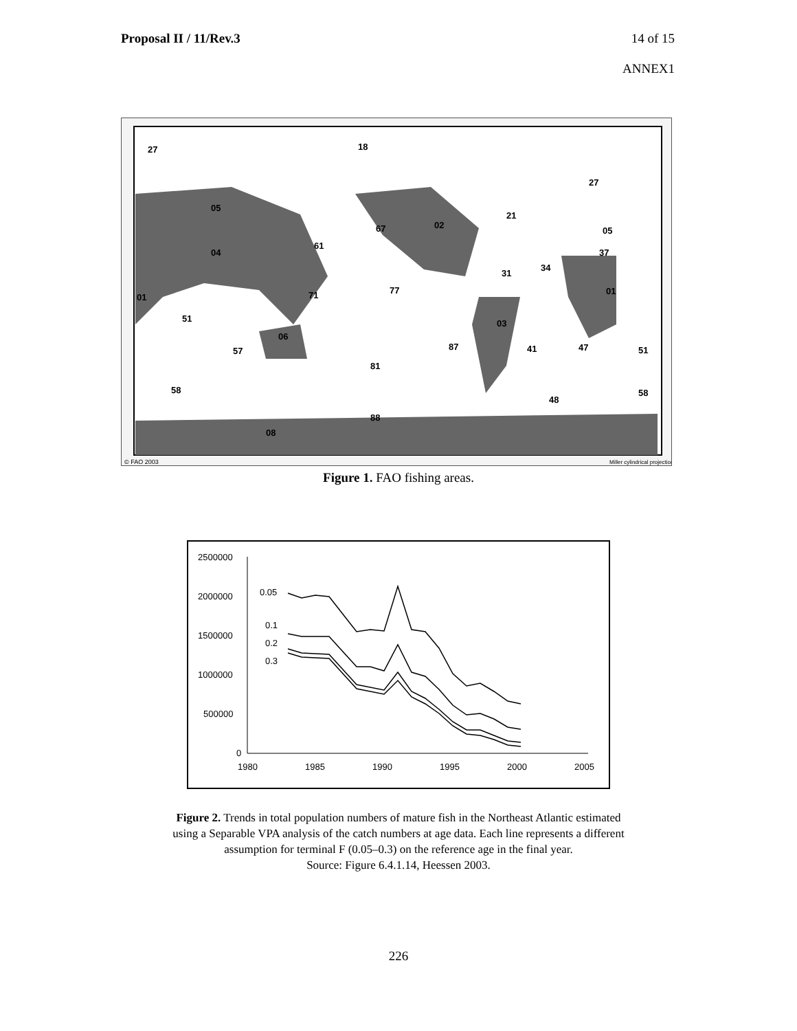Proposal II / 11/Rev.3 14 of 15
ANNEX1
27
18
05
27
02
67
61
04
05
37
21
31
34
01
77
71
01
51
06
57
03
87
41
47
51
81
58
58
48
88
08
© FAO 2003
Miller cylindrical projection
Figure 1. FAO fishing areas.
2500000
2000000
1500000
1000000
500000
0
1980
1985
1990
1995
2000
2005
0.05
0.1
0.2
0.3
Figure 2. Trends in total population numbers of mature fish in the Northeast Atlantic estimated
using a Separable VPA analysis of the catch numbers at age data. Each line represents a different
assumption for terminal F (0.05–0.3) on the reference age in the final year.
Source: Figure 6.4.1.14, Heessen 2003.
226